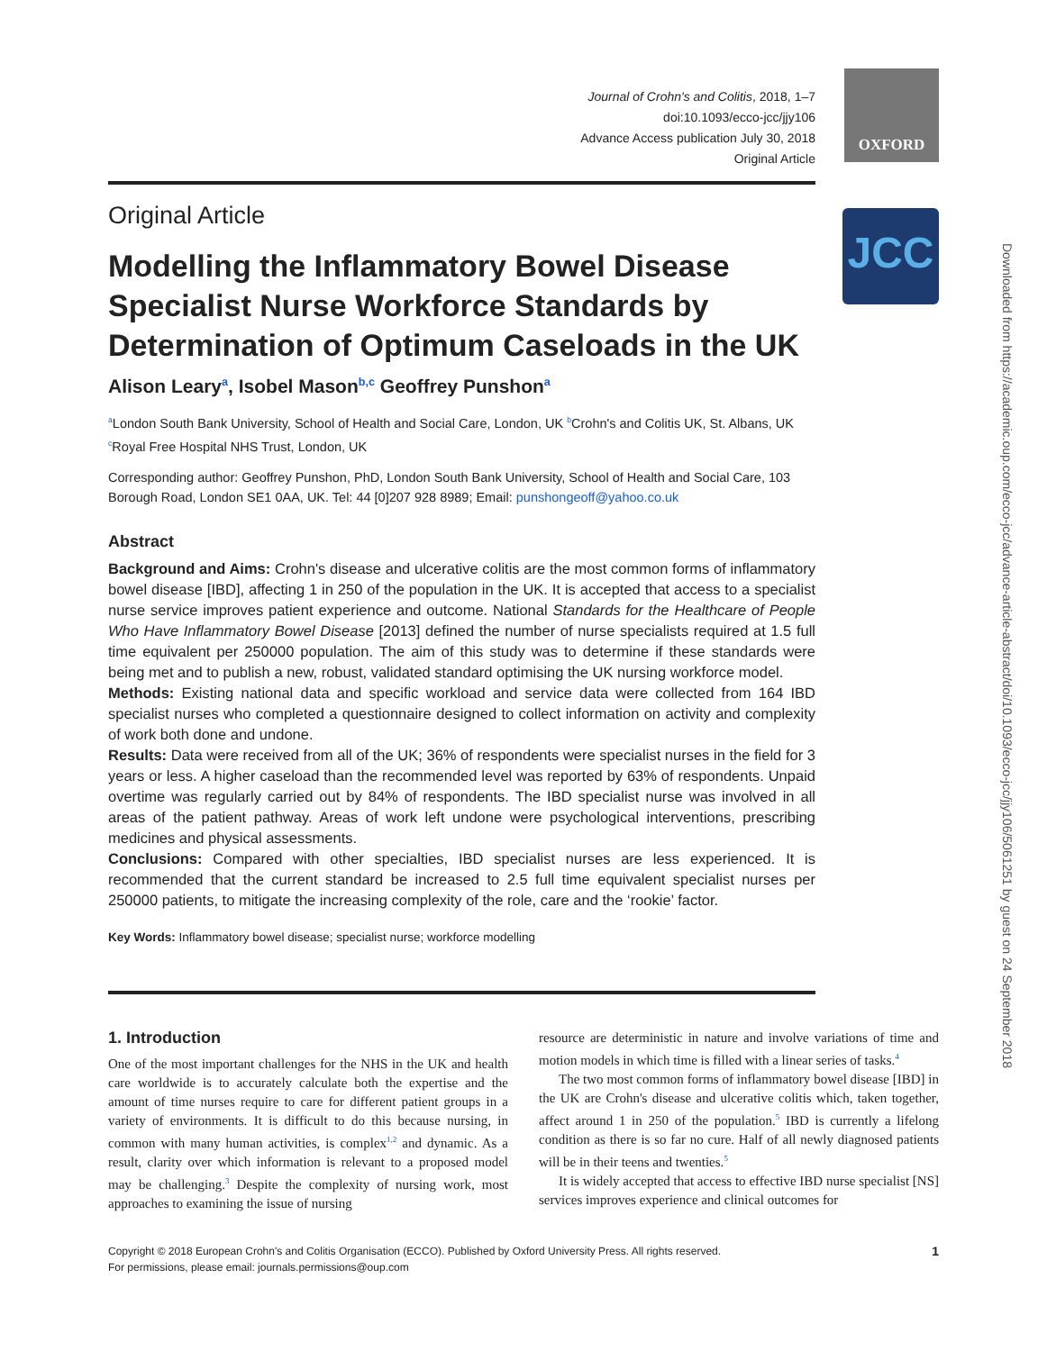Journal of Crohn's and Colitis, 2018, 1–7
doi:10.1093/ecco-jcc/jjy106
Advance Access publication July 30, 2018
Original Article
OXFORD
JCC
Downloaded from https://academic.oup.com/ecco-jcc/advance-article-abstract/doi/10.1093/ecco-jcc/jjy106/5061251 by guest on 24 September 2018
Original Article
Modelling the Inflammatory Bowel Disease Specialist Nurse Workforce Standards by Determination of Optimum Caseloads in the UK
Alison Leary<sup>a</sup>, Isobel Mason<sup>b,c</sup> Geoffrey Punshon<sup>a</sup>
<sup>a</sup> London South Bank University, School of Health and Social Care, London, UK <sup>b</sup>Crohn's and Colitis UK, St. Albans, UK <sup>c</sup>Royal Free Hospital NHS Trust, London, UK
Corresponding author: Geoffrey Punshon, PhD, London South Bank University, School of Health and Social Care, 103 Borough Road, London SE1 0AA, UK. Tel: 44 [0]207 928 8989; Email: punshongeoff@yahoo.co.uk
Abstract
Background and Aims: Crohn's disease and ulcerative colitis are the most common forms of inflammatory bowel disease [IBD], affecting 1 in 250 of the population in the UK. It is accepted that access to a specialist nurse service improves patient experience and outcome. National Standards for the Healthcare of People Who Have Inflammatory Bowel Disease [2013] defined the number of nurse specialists required at 1.5 full time equivalent per 250000 population. The aim of this study was to determine if these standards were being met and to publish a new, robust, validated standard optimising the UK nursing workforce model.
Methods: Existing national data and specific workload and service data were collected from 164 IBD specialist nurses who completed a questionnaire designed to collect information on activity and complexity of work both done and undone.
Results: Data were received from all of the UK; 36% of respondents were specialist nurses in the field for 3 years or less. A higher caseload than the recommended level was reported by 63% of respondents. Unpaid overtime was regularly carried out by 84% of respondents. The IBD specialist nurse was involved in all areas of the patient pathway. Areas of work left undone were psychological interventions, prescribing medicines and physical assessments.
Conclusions: Compared with other specialties, IBD specialist nurses are less experienced. It is recommended that the current standard be increased to 2.5 full time equivalent specialist nurses per 250000 patients, to mitigate the increasing complexity of the role, care and the ‘rookie’ factor.
Key Words: Inflammatory bowel disease; specialist nurse; workforce modelling
1. Introduction
One of the most important challenges for the NHS in the UK and health care worldwide is to accurately calculate both the expertise and the amount of time nurses require to care for different patient groups in a variety of environments. It is difficult to do this because nursing, in common with many human activities, is complex<sup>1,2</sup> and dynamic. As a result, clarity over which information is relevant to a proposed model may be challenging.<sup>3</sup> Despite the complexity of nursing work, most approaches to examining the issue of nursing
resource are deterministic in nature and involve variations of time and motion models in which time is filled with a linear series of tasks.<sup>4</sup>
The two most common forms of inflammatory bowel disease [IBD] in the UK are Crohn's disease and ulcerative colitis which, taken together, affect around 1 in 250 of the population.<sup>5</sup> IBD is currently a lifelong condition as there is so far no cure. Half of all newly diagnosed patients will be in their teens and twenties.<sup>5</sup>
It is widely accepted that access to effective IBD nurse specialist [NS] services improves experience and clinical outcomes for
Copyright © 2018 European Crohn's and Colitis Organisation (ECCO). Published by Oxford University Press. All rights reserved.
For permissions, please email: journals.permissions@oup.com
1